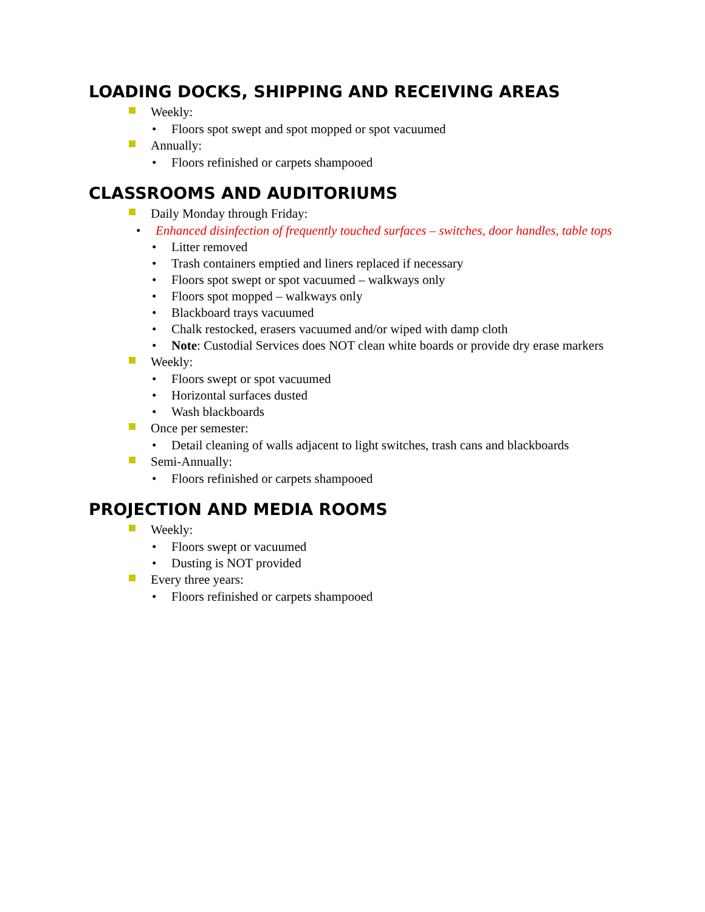LOADING DOCKS, SHIPPING AND RECEIVING AREAS
Weekly:
• Floors spot swept and spot mopped or spot vacuumed
Annually:
• Floors refinished or carpets shampooed
CLASSROOMS AND AUDITORIUMS
Daily Monday through Friday:
• Enhanced disinfection of frequently touched surfaces – switches, door handles, table tops
• Litter removed
• Trash containers emptied and liners replaced if necessary
• Floors spot swept or spot vacuumed – walkways only
• Floors spot mopped – walkways only
• Blackboard trays vacuumed
• Chalk restocked, erasers vacuumed and/or wiped with damp cloth
• Note: Custodial Services does NOT clean white boards or provide dry erase markers
Weekly:
• Floors swept or spot vacuumed
• Horizontal surfaces dusted
• Wash blackboards
Once per semester:
• Detail cleaning of walls adjacent to light switches, trash cans and blackboards
Semi-Annually:
• Floors refinished or carpets shampooed
PROJECTION AND MEDIA ROOMS
Weekly:
• Floors swept or vacuumed
• Dusting is NOT provided
Every three years:
• Floors refinished or carpets shampooed